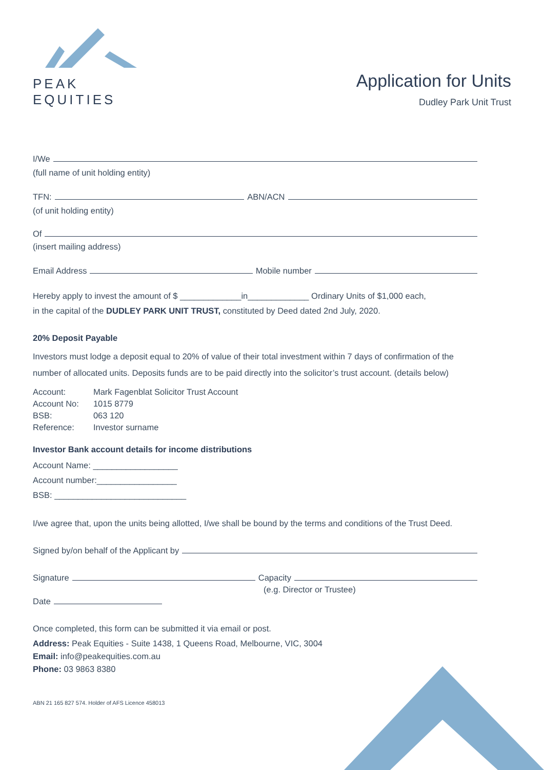PEAK EQUITIES
Application for Units
Dudley Park Unit Trust
I/We
(full name of unit holding entity)
TFN: ABN/ACN
(of unit holding entity)
Of
(insert mailing address)
Email Address Mobile number
Hereby apply to invest the amount of $ _____________in_____________ Ordinary Units of $1,000 each,
in the capital of the DUDLEY PARK UNIT TRUST, constituted by Deed dated 2nd July, 2020.
20% Deposit Payable
Investors must lodge a deposit equal to 20% of value of their total investment within 7 days of confirmation of the number of allocated units. Deposits funds are to be paid directly into the solicitor’s trust account. (details below)
| Account: | Mark Fagenblat Solicitor Trust Account |
| Account No: | 1015 8779 |
| BSB: | 063 120 |
| Reference: | Investor surname |
Investor Bank account details for income distributions
Account Name: __________________
Account number:_________________
BSB: ____________________________
I/we agree that, upon the units being allotted, I/we shall be bound by the terms and conditions of the Trust Deed.
Signed by/on behalf of the Applicant by
Signature Capacity
(e.g. Director or Trustee)
Date
Once completed, this form can be submitted it via email or post.
Address: Peak Equities - Suite 1438, 1 Queens Road, Melbourne, VIC, 3004
Email: info@peakequities.com.au
Phone: 03 9863 8380
ABN 21 165 827 574. Holder of AFS Licence 458013